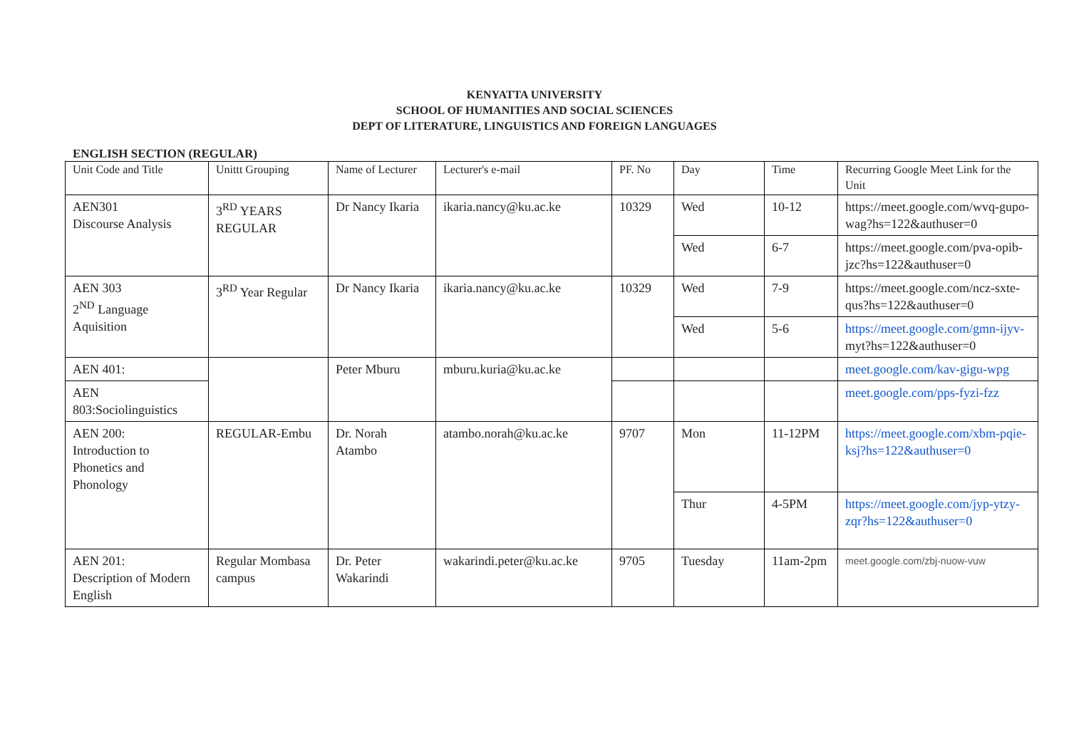KENYATTA UNIVERSITY
SCHOOL OF HUMANITIES AND SOCIAL SCIENCES
DEPT OF LITERATURE, LINGUISTICS AND FOREIGN LANGUAGES
ENGLISH SECTION (REGULAR)
| Unit Code and Title | Unittt Grouping | Name of Lecturer | Lecturer's e-mail | PF. No | Day | Time | Recurring Google Meet Link for the Unit |
| --- | --- | --- | --- | --- | --- | --- | --- |
| AEN301 Discourse Analysis | 3<sup>RD</sup> YEARS REGULAR | Dr Nancy Ikaria | ikaria.nancy@ku.ac.ke | 10329 | Wed | 10-12 | https://meet.google.com/wvq-gupo-wag?hs=122&authuser=0 |
| | | | | | Wed | 6-7 | https://meet.google.com/pva-opib-jzc?hs=122&authuser=0 |
| AEN 303 2<sup>ND</sup> Language Aquisition | 3<sup>RD</sup> Year Regular | Dr Nancy Ikaria | ikaria.nancy@ku.ac.ke | 10329 | Wed | 7-9 | https://meet.google.com/ncz-sxte-qus?hs=122&authuser=0 |
| | | | | | Wed | 5-6 | https://meet.google.com/gmn-ijyv- myt?hs=122&authuser=0 |
| AEN 401: | | Peter Mburu | mburu.kuria@ku.ac.ke | | | | meet.google.com/kav-gigu-wpg |
| AEN 803:Sociolinguistics | | | | | | | meet.google.com/pps-fyzi-fzz |
| AEN 200: Introduction to Phonetics and Phonology | REGULAR-Embu | Dr. Norah Atambo | atambo.norah@ku.ac.ke | 9707 | Mon | 11-12PM | https://meet.google.com/xbm-pqie-ksj?hs=122&authuser=0 |
| | | | | | Thur | 4-5PM | https://meet.google.com/jyp-ytzy-zqr?hs=122&authuser=0 |
| AEN 201: Description of Modern English | Regular Mombasa campus | Dr. Peter Wakarindi | wakarindi.peter@ku.ac.ke | 9705 | Tuesday | 11am-2pm | meet.google.com/zbj-nuow-vuw |